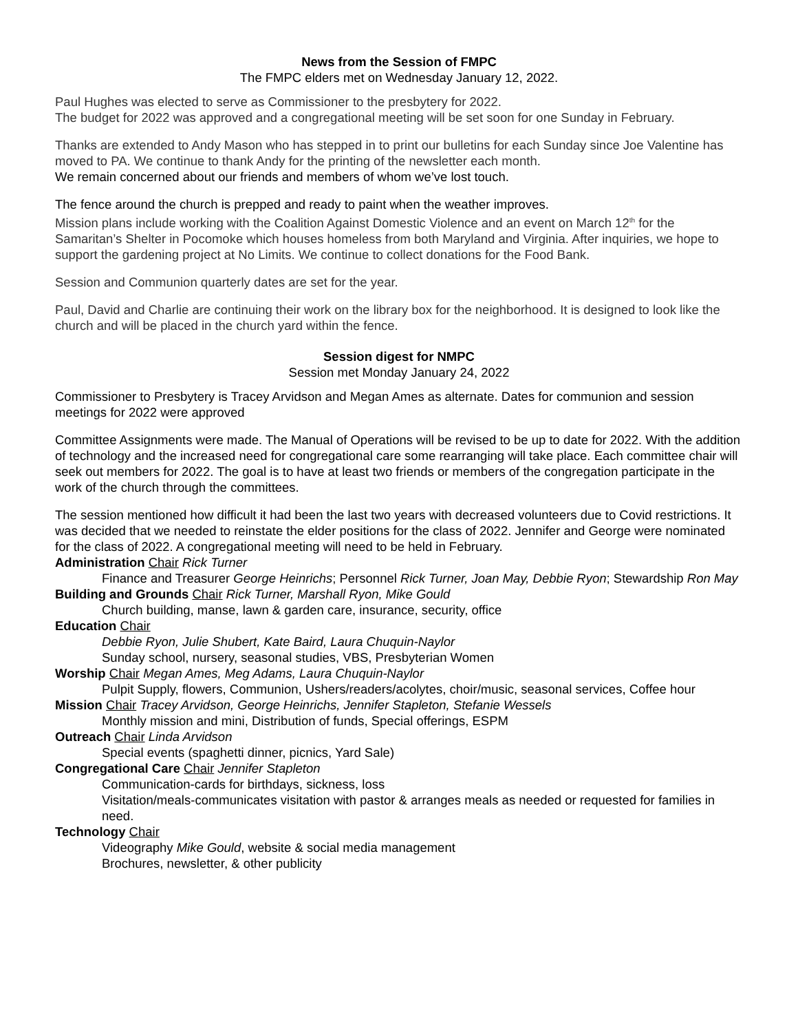News from the Session of FMPC
The FMPC elders met on Wednesday January 12, 2022.
Paul Hughes was elected to serve as Commissioner to the presbytery for 2022.
The budget for 2022 was approved and a congregational meeting will be set soon for one Sunday in February.
Thanks are extended to Andy Mason who has stepped in to print our bulletins for each Sunday since Joe Valentine has moved to PA. We continue to thank Andy for the printing of the newsletter each month.
We remain concerned about our friends and members of whom we’ve lost touch.
The fence around the church is prepped and ready to paint when the weather improves.
Mission plans include working with the Coalition Against Domestic Violence and an event on March 12<sup>th</sup> for the Samaritan’s Shelter in Pocomoke which houses homeless from both Maryland and Virginia. After inquiries, we hope to support the gardening project at No Limits. We continue to collect donations for the Food Bank.
Session and Communion quarterly dates are set for the year.
Paul, David and Charlie are continuing their work on the library box for the neighborhood. It is designed to look like the church and will be placed in the church yard within the fence.
Session digest for NMPC
Session met Monday January 24, 2022
Commissioner to Presbytery is Tracey Arvidson and Megan Ames as alternate. Dates for communion and session meetings for 2022 were approved
Committee Assignments were made. The Manual of Operations will be revised to be up to date for 2022. With the addition of technology and the increased need for congregational care some rearranging will take place. Each committee chair will seek out members for 2022. The goal is to have at least two friends or members of the congregation participate in the work of the church through the committees.
The session mentioned how difficult it had been the last two years with decreased volunteers due to Covid restrictions. It was decided that we needed to reinstate the elder positions for the class of 2022. Jennifer and George were nominated for the class of 2022. A congregational meeting will need to be held in February.
Administration Chair Rick Turner
Finance and Treasurer George Heinrichs; Personnel Rick Turner, Joan May, Debbie Ryon; Stewardship Ron May
Building and Grounds Chair Rick Turner, Marshall Ryon, Mike Gould
Church building, manse, lawn & garden care, insurance, security, office
Education Chair
Debbie Ryon, Julie Shubert, Kate Baird, Laura Chuquin-Naylor
Sunday school, nursery, seasonal studies, VBS, Presbyterian Women
Worship Chair Megan Ames, Meg Adams, Laura Chuquin-Naylor
Pulpit Supply, flowers, Communion, Ushers/readers/acolytes, choir/music, seasonal services, Coffee hour
Mission Chair Tracey Arvidson, George Heinrichs, Jennifer Stapleton, Stefanie Wessels
Monthly mission and mini, Distribution of funds, Special offerings, ESPM
Outreach Chair Linda Arvidson
Special events (spaghetti dinner, picnics, Yard Sale)
Congregational Care Chair Jennifer Stapleton
Communication-cards for birthdays, sickness, loss
Visitation/meals-communicates visitation with pastor & arranges meals as needed or requested for families in need.
Technology Chair
Videography Mike Gould, website & social media management
Brochures, newsletter, & other publicity